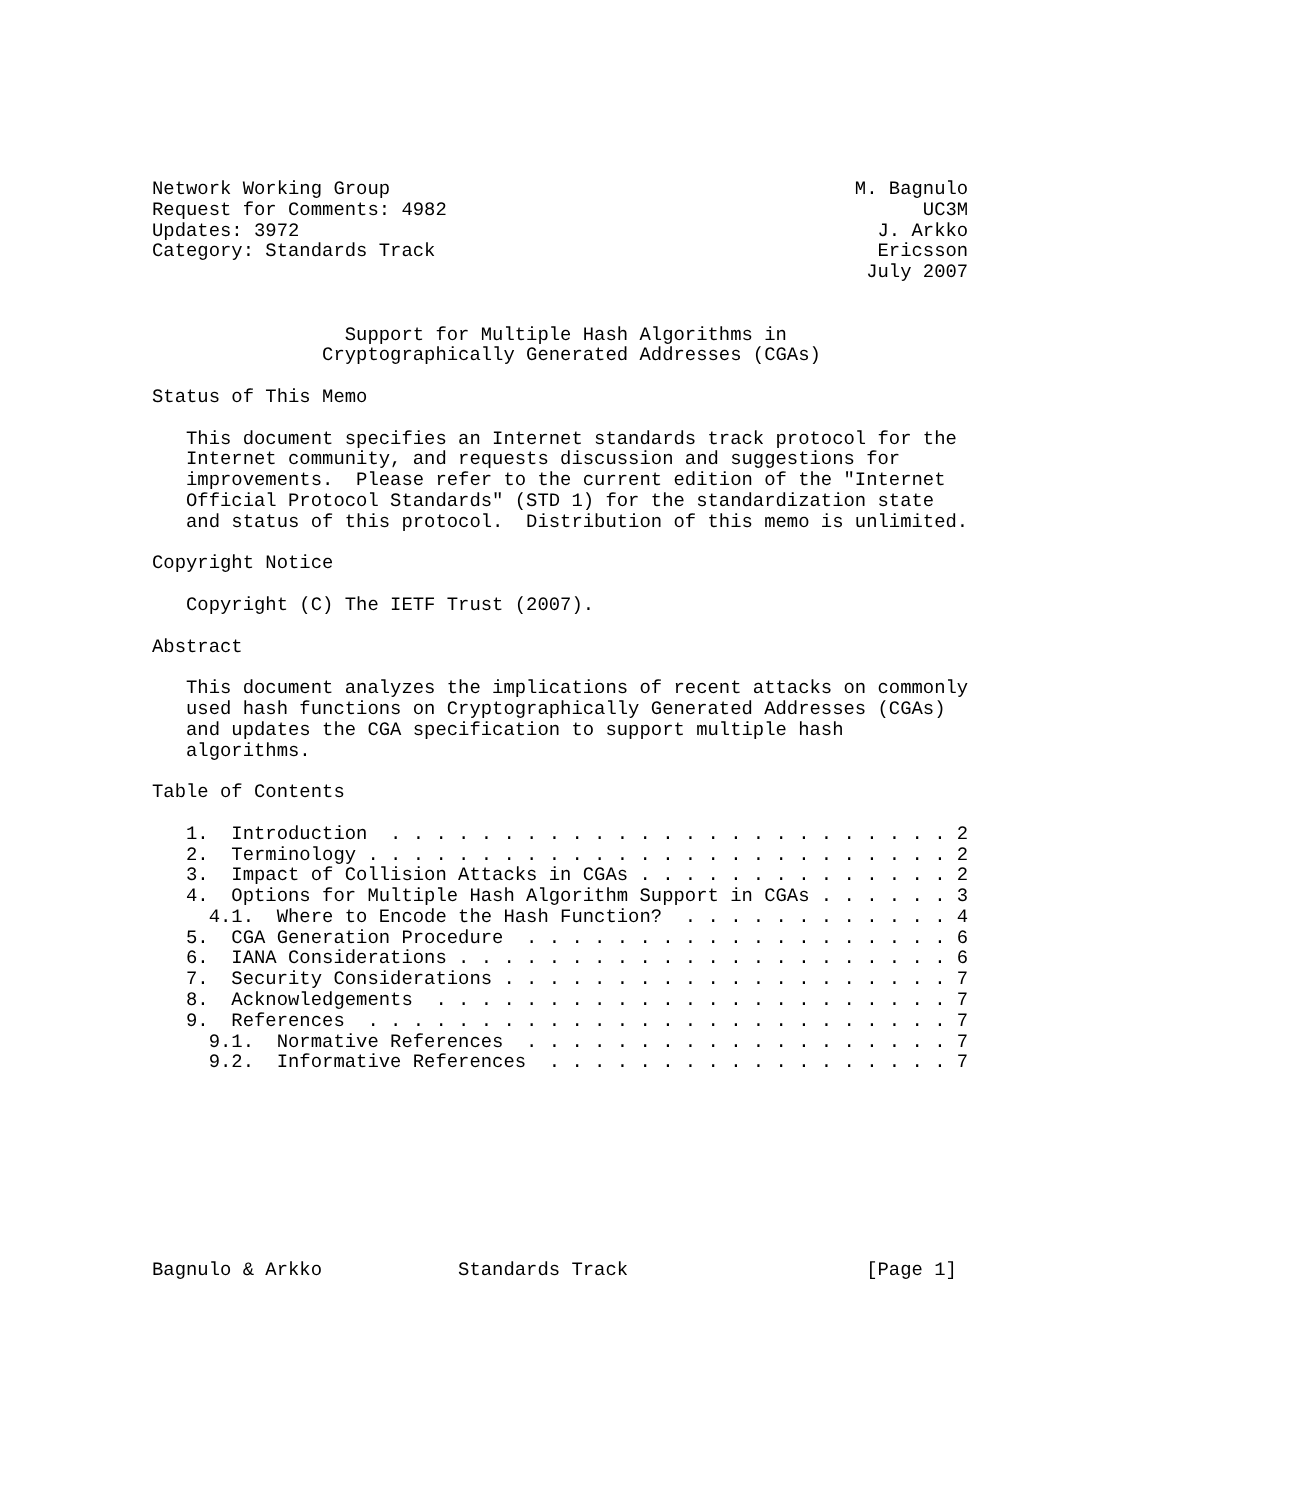Network Working Group                                         M. Bagnulo
Request for Comments: 4982                                          UC3M
Updates: 3972                                                   J. Arkko
Category: Standards Track                                       Ericsson
                                                               July 2007


                 Support for Multiple Hash Algorithms in
               Cryptographically Generated Addresses (CGAs)

Status of This Memo

   This document specifies an Internet standards track protocol for the
   Internet community, and requests discussion and suggestions for
   improvements.  Please refer to the current edition of the "Internet
   Official Protocol Standards" (STD 1) for the standardization state
   and status of this protocol.  Distribution of this memo is unlimited.

Copyright Notice

   Copyright (C) The IETF Trust (2007).

Abstract

   This document analyzes the implications of recent attacks on commonly
   used hash functions on Cryptographically Generated Addresses (CGAs)
   and updates the CGA specification to support multiple hash
   algorithms.

Table of Contents

   1.  Introduction  . . . . . . . . . . . . . . . . . . . . . . . . . 2
   2.  Terminology . . . . . . . . . . . . . . . . . . . . . . . . . . 2
   3.  Impact of Collision Attacks in CGAs . . . . . . . . . . . . . . 2
   4.  Options for Multiple Hash Algorithm Support in CGAs . . . . . . 3
     4.1.  Where to Encode the Hash Function?  . . . . . . . . . . . . 4
   5.  CGA Generation Procedure  . . . . . . . . . . . . . . . . . . . 6
   6.  IANA Considerations . . . . . . . . . . . . . . . . . . . . . . 6
   7.  Security Considerations . . . . . . . . . . . . . . . . . . . . 7
   8.  Acknowledgements  . . . . . . . . . . . . . . . . . . . . . . . 7
   9.  References  . . . . . . . . . . . . . . . . . . . . . . . . . . 7
     9.1.  Normative References  . . . . . . . . . . . . . . . . . . . 7
     9.2.  Informative References  . . . . . . . . . . . . . . . . . . 7









Bagnulo & Arkko            Standards Track                     [Page 1]